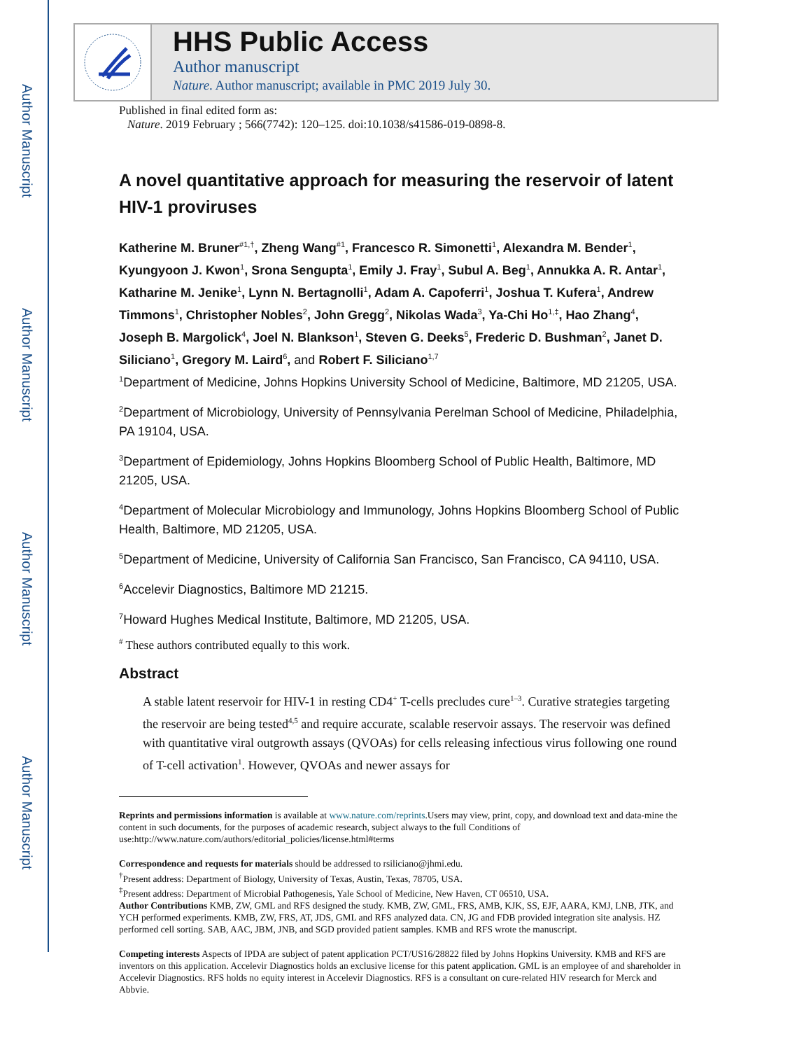Author Manuscript
Author Manuscript
Author Manuscript
Author Manuscript
HHS Public Access
Author manuscript
Nature. Author manuscript; available in PMC 2019 July 30.
Published in final edited form as:
Nature. 2019 February ; 566(7742): 120–125. doi:10.1038/s41586-019-0898-8.
A novel quantitative approach for measuring the reservoir of latent HIV-1 proviruses
Katherine M. Bruner<sup>#1,†</sup>, Zheng Wang<sup>#1</sup>, Francesco R. Simonetti<sup>1</sup>, Alexandra M. Bender<sup>1</sup>, Kyungyoon J. Kwon<sup>1</sup>, Srona Sengupta<sup>1</sup>, Emily J. Fray<sup>1</sup>, Subul A. Beg<sup>1</sup>, Annukka A. R. Antar<sup>1</sup>, Katharine M. Jenike<sup>1</sup>, Lynn N. Bertagnolli<sup>1</sup>, Adam A. Capoferri<sup>1</sup>, Joshua T. Kufera<sup>1</sup>, Andrew Timmons<sup>1</sup>, Christopher Nobles<sup>2</sup>, John Gregg<sup>2</sup>, Nikolas Wada<sup>3</sup>, Ya-Chi Ho<sup>1,‡</sup>, Hao Zhang<sup>4</sup>, Joseph B. Margolick<sup>4</sup>, Joel N. Blankson<sup>1</sup>, Steven G. Deeks<sup>5</sup>, Frederic D. Bushman<sup>2</sup>, Janet D. Siliciano<sup>1</sup>, Gregory M. Laird<sup>6</sup>, and Robert F. Siliciano<sup>1,7</sup>
<sup>1</sup> Department of Medicine, Johns Hopkins University School of Medicine, Baltimore, MD 21205, USA.
<sup>2</sup> Department of Microbiology, University of Pennsylvania Perelman School of Medicine, Philadelphia, PA 19104, USA.
<sup>3</sup> Department of Epidemiology, Johns Hopkins Bloomberg School of Public Health, Baltimore, MD 21205, USA.
<sup>4</sup> Department of Molecular Microbiology and Immunology, Johns Hopkins Bloomberg School of Public Health, Baltimore, MD 21205, USA.
<sup>5</sup> Department of Medicine, University of California San Francisco, San Francisco, CA 94110, USA.
<sup>6</sup> Accelevir Diagnostics, Baltimore MD 21215.
<sup>7</sup> Howard Hughes Medical Institute, Baltimore, MD 21205, USA.
<sup>#</sup> These authors contributed equally to this work.
Abstract
A stable latent reservoir for HIV-1 in resting CD4<sup>+</sup> T-cells precludes cure<sup>1–3</sup>. Curative strategies targeting the reservoir are being tested<sup>4,5</sup> and require accurate, scalable reservoir assays. The reservoir was defined with quantitative viral outgrowth assays (QVOAs) for cells releasing infectious virus following one round of T-cell activation<sup>1</sup>. However, QVOAs and newer assays for
Reprints and permissions information is available at www.nature.com/reprints.Users may view, print, copy, and download text and data-mine the content in such documents, for the purposes of academic research, subject always to the full Conditions of use:http://www.nature.com/authors/editorial_policies/license.html#terms
Correspondence and requests for materials should be addressed to rsiliciano@jhmi.edu.
<sup>†</sup> Present address: Department of Biology, University of Texas, Austin, Texas, 78705, USA.
<sup>‡</sup> Present address: Department of Microbial Pathogenesis, Yale School of Medicine, New Haven, CT 06510, USA.
Author Contributions KMB, ZW, GML and RFS designed the study. KMB, ZW, GML, FRS, AMB, KJK, SS, EJF, AARA, KMJ, LNB, JTK, and YCH performed experiments. KMB, ZW, FRS, AT, JDS, GML and RFS analyzed data. CN, JG and FDB provided integration site analysis. HZ performed cell sorting. SAB, AAC, JBM, JNB, and SGD provided patient samples. KMB and RFS wrote the manuscript.
Competing interests Aspects of IPDA are subject of patent application PCT/US16/28822 filed by Johns Hopkins University. KMB and RFS are inventors on this application. Accelevir Diagnostics holds an exclusive license for this patent application. GML is an employee of and shareholder in Accelevir Diagnostics. RFS holds no equity interest in Accelevir Diagnostics. RFS is a consultant on cure-related HIV research for Merck and Abbvie.